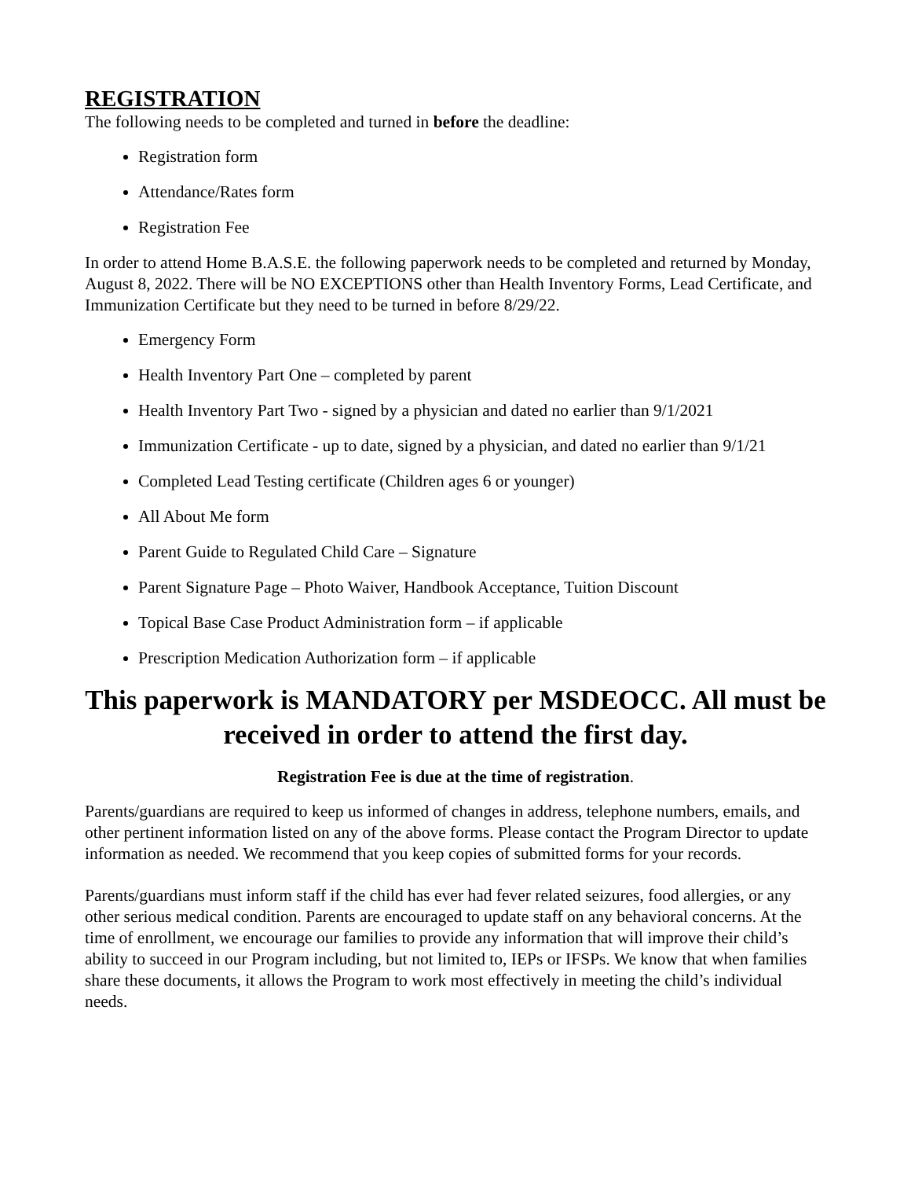REGISTRATION
The following needs to be completed and turned in before the deadline:
Registration form
Attendance/Rates form
Registration Fee
In order to attend Home B.A.S.E. the following paperwork needs to be completed and returned by Monday, August 8, 2022. There will be NO EXCEPTIONS other than Health Inventory Forms, Lead Certificate, and Immunization Certificate but they need to be turned in before 8/29/22.
Emergency Form
Health Inventory Part One – completed by parent
Health Inventory Part Two - signed by a physician and dated no earlier than 9/1/2021
Immunization Certificate - up to date, signed by a physician, and dated no earlier than 9/1/21
Completed Lead Testing certificate (Children ages 6 or younger)
All About Me form
Parent Guide to Regulated Child Care – Signature
Parent Signature Page – Photo Waiver, Handbook Acceptance, Tuition Discount
Topical Base Case Product Administration form – if applicable
Prescription Medication Authorization form – if applicable
This paperwork is MANDATORY per MSDEOCC. All must be received in order to attend the first day.
Registration Fee is due at the time of registration.
Parents/guardians are required to keep us informed of changes in address, telephone numbers, emails, and other pertinent information listed on any of the above forms. Please contact the Program Director to update information as needed. We recommend that you keep copies of submitted forms for your records.
Parents/guardians must inform staff if the child has ever had fever related seizures, food allergies, or any other serious medical condition. Parents are encouraged to update staff on any behavioral concerns. At the time of enrollment, we encourage our families to provide any information that will improve their child’s ability to succeed in our Program including, but not limited to, IEPs or IFSPs. We know that when families share these documents, it allows the Program to work most effectively in meeting the child’s individual needs.